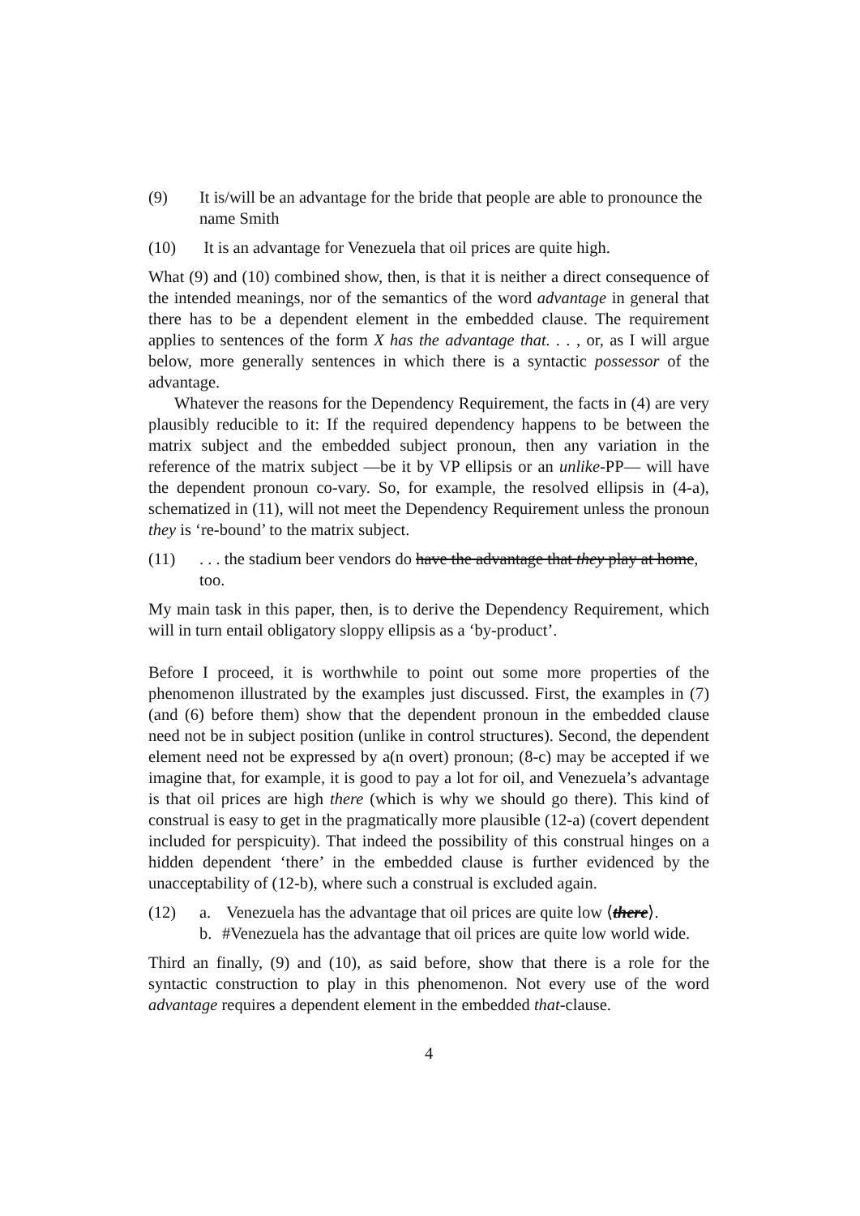(9) It is/will be an advantage for the bride that people are able to pronounce the name Smith
(10) It is an advantage for Venezuela that oil prices are quite high.
What (9) and (10) combined show, then, is that it is neither a direct consequence of the intended meanings, nor of the semantics of the word advantage in general that there has to be a dependent element in the embedded clause. The requirement applies to sentences of the form X has the advantage that. . . , or, as I will argue below, more generally sentences in which there is a syntactic possessor of the advantage.
Whatever the reasons for the Dependency Requirement, the facts in (4) are very plausibly reducible to it: If the required dependency happens to be between the matrix subject and the embedded subject pronoun, then any variation in the reference of the matrix subject —be it by VP ellipsis or an unlike-PP— will have the dependent pronoun co-vary. So, for example, the resolved ellipsis in (4-a), schematized in (11), will not meet the Dependency Requirement unless the pronoun they is ‘re-bound’ to the matrix subject.
(11) . . . the stadium beer vendors do have the advantage that they play at home, too.
My main task in this paper, then, is to derive the Dependency Requirement, which will in turn entail obligatory sloppy ellipsis as a ‘by-product’.
Before I proceed, it is worthwhile to point out some more properties of the phenomenon illustrated by the examples just discussed. First, the examples in (7) (and (6) before them) show that the dependent pronoun in the embedded clause need not be in subject position (unlike in control structures). Second, the dependent element need not be expressed by a(n overt) pronoun; (8-c) may be accepted if we imagine that, for example, it is good to pay a lot for oil, and Venezuela’s advantage is that oil prices are high there (which is why we should go there). This kind of construal is easy to get in the pragmatically more plausible (12-a) (covert dependent included for perspicuity). That indeed the possibility of this construal hinges on a hidden dependent ‘there’ in the embedded clause is further evidenced by the unacceptability of (12-b), where such a construal is excluded again.
(12) a. Venezuela has the advantage that oil prices are quite low ⟨there⟩.
b. #Venezuela has the advantage that oil prices are quite low world wide.
Third an finally, (9) and (10), as said before, show that there is a role for the syntactic construction to play in this phenomenon. Not every use of the word advantage requires a dependent element in the embedded that-clause.
4